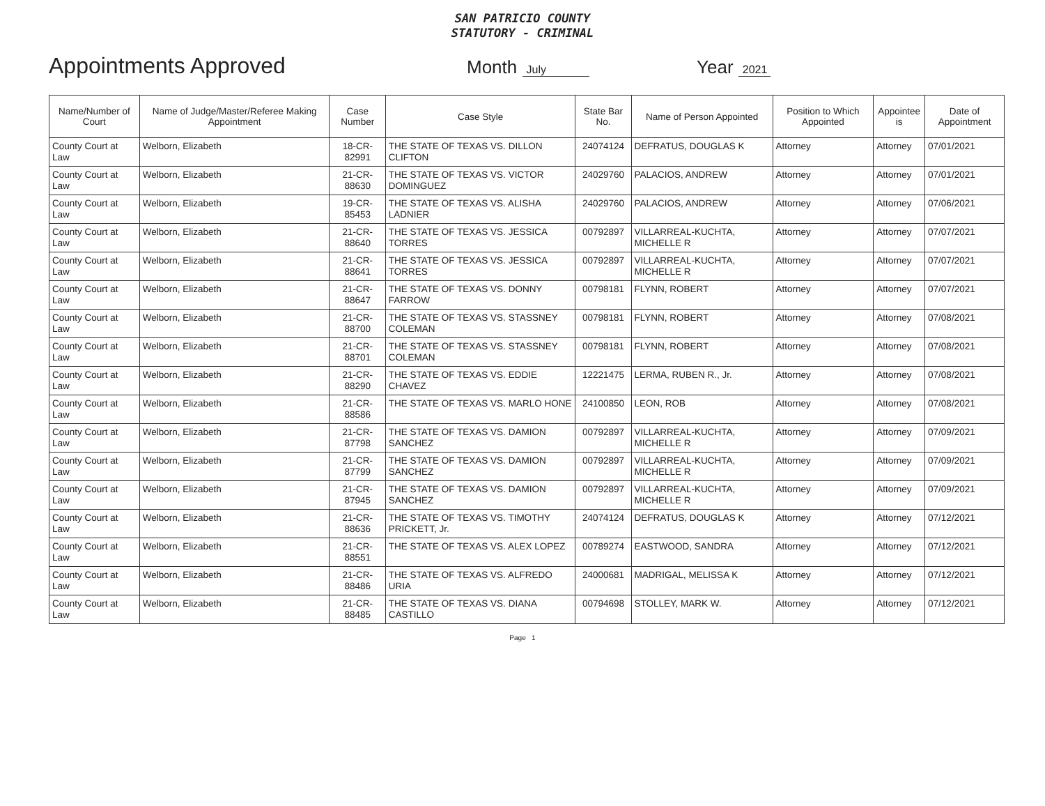SAN PATRICIO COUNTY
STATUTORY - CRIMINAL
Appointments Approved
Month July
Year 2021
| Name/Number of Court | Name of Judge/Master/Referee Making Appointment | Case Number | Case Style | State Bar No. | Name of Person Appointed | Position to Which Appointed | Appointee is | Date of Appointment |
| --- | --- | --- | --- | --- | --- | --- | --- | --- |
| County Court at Law | Welborn, Elizabeth | 18-CR-82991 | THE STATE OF TEXAS VS. DILLON CLIFTON | 24074124 | DEFRATUS, DOUGLAS K | Attorney | Attorney | 07/01/2021 |
| County Court at Law | Welborn, Elizabeth | 21-CR-88630 | THE STATE OF TEXAS VS. VICTOR DOMINGUEZ | 24029760 | PALACIOS, ANDREW | Attorney | Attorney | 07/01/2021 |
| County Court at Law | Welborn, Elizabeth | 19-CR-85453 | THE STATE OF TEXAS VS. ALISHA LADNIER | 24029760 | PALACIOS, ANDREW | Attorney | Attorney | 07/06/2021 |
| County Court at Law | Welborn, Elizabeth | 21-CR-88640 | THE STATE OF TEXAS VS. JESSICA TORRES | 00792897 | VILLARREAL-KUCHTA, MICHELLE R | Attorney | Attorney | 07/07/2021 |
| County Court at Law | Welborn, Elizabeth | 21-CR-88641 | THE STATE OF TEXAS VS. JESSICA TORRES | 00792897 | VILLARREAL-KUCHTA, MICHELLE R | Attorney | Attorney | 07/07/2021 |
| County Court at Law | Welborn, Elizabeth | 21-CR-88647 | THE STATE OF TEXAS VS. DONNY FARROW | 00798181 | FLYNN, ROBERT | Attorney | Attorney | 07/07/2021 |
| County Court at Law | Welborn, Elizabeth | 21-CR-88700 | THE STATE OF TEXAS VS. STASSNEY COLEMAN | 00798181 | FLYNN, ROBERT | Attorney | Attorney | 07/08/2021 |
| County Court at Law | Welborn, Elizabeth | 21-CR-88701 | THE STATE OF TEXAS VS. STASSNEY COLEMAN | 00798181 | FLYNN, ROBERT | Attorney | Attorney | 07/08/2021 |
| County Court at Law | Welborn, Elizabeth | 21-CR-88290 | THE STATE OF TEXAS VS. EDDIE CHAVEZ | 12221475 | LERMA, RUBEN R., Jr. | Attorney | Attorney | 07/08/2021 |
| County Court at Law | Welborn, Elizabeth | 21-CR-88586 | THE STATE OF TEXAS VS. MARLO HONE | 24100850 | LEON, ROB | Attorney | Attorney | 07/08/2021 |
| County Court at Law | Welborn, Elizabeth | 21-CR-87798 | THE STATE OF TEXAS VS. DAMION SANCHEZ | 00792897 | VILLARREAL-KUCHTA, MICHELLE R | Attorney | Attorney | 07/09/2021 |
| County Court at Law | Welborn, Elizabeth | 21-CR-87799 | THE STATE OF TEXAS VS. DAMION SANCHEZ | 00792897 | VILLARREAL-KUCHTA, MICHELLE R | Attorney | Attorney | 07/09/2021 |
| County Court at Law | Welborn, Elizabeth | 21-CR-87945 | THE STATE OF TEXAS VS. DAMION SANCHEZ | 00792897 | VILLARREAL-KUCHTA, MICHELLE R | Attorney | Attorney | 07/09/2021 |
| County Court at Law | Welborn, Elizabeth | 21-CR-88636 | THE STATE OF TEXAS VS. TIMOTHY PRICKETT, Jr. | 24074124 | DEFRATUS, DOUGLAS K | Attorney | Attorney | 07/12/2021 |
| County Court at Law | Welborn, Elizabeth | 21-CR-88551 | THE STATE OF TEXAS VS. ALEX LOPEZ | 00789274 | EASTWOOD, SANDRA | Attorney | Attorney | 07/12/2021 |
| County Court at Law | Welborn, Elizabeth | 21-CR-88486 | THE STATE OF TEXAS VS. ALFREDO URIA | 24000681 | MADRIGAL, MELISSA K | Attorney | Attorney | 07/12/2021 |
| County Court at Law | Welborn, Elizabeth | 21-CR-88485 | THE STATE OF TEXAS VS. DIANA CASTILLO | 00794698 | STOLLEY, MARK W. | Attorney | Attorney | 07/12/2021 |
Page 1